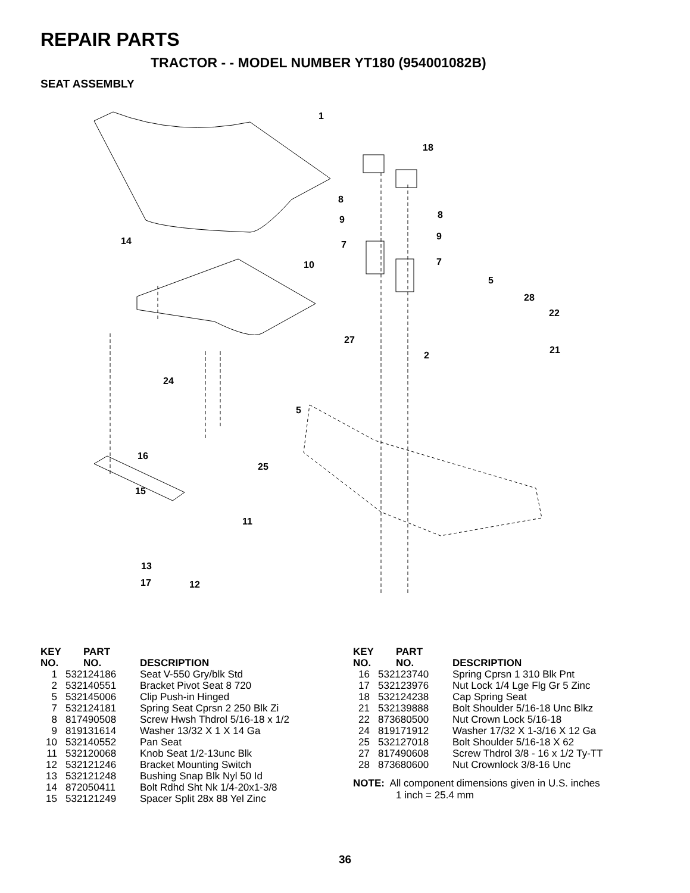REPAIR PARTS
TRACTOR - - MODEL NUMBER YT180 (954001082B)
SEAT ASSEMBLY
1
18
8
8
9
9
7
7
14
10
5
28
22
27
21
2
24
5
16
25
15
11
13
17
12
| KEY NO. | PART NO. | DESCRIPTION |
| --- | --- | --- |
| 1 | 532124186 | Seat V-550 Gry/blk Std |
| 2 | 532140551 | Bracket Pivot Seat 8 720 |
| 5 | 532145006 | Clip Push-in Hinged |
| 7 | 532124181 | Spring Seat Cprsn 2 250 Blk Zi |
| 8 | 817490508 | Screw Hwsh Thdrol 5/16-18 x 1/2 |
| 9 | 819131614 | Washer 13/32 X 1 X 14 Ga |
| 10 | 532140552 | Pan Seat |
| 11 | 532120068 | Knob Seat 1/2-13unc Blk |
| 12 | 532121246 | Bracket Mounting Switch |
| 13 | 532121248 | Bushing Snap Blk Nyl 50 Id |
| 14 | 872050411 | Bolt Rdhd Sht Nk 1/4-20x1-3/8 |
| 15 | 532121249 | Spacer Split 28x 88 Yel Zinc |
| KEY NO. | PART NO. | DESCRIPTION |
| --- | --- | --- |
| 16 | 532123740 | Spring Cprsn 1 310 Blk Pnt |
| 17 | 532123976 | Nut Lock 1/4 Lge Flg Gr 5 Zinc |
| 18 | 532124238 | Cap Spring Seat |
| 21 | 532139888 | Bolt Shoulder 5/16-18 Unc Blkz |
| 22 | 873680500 | Nut Crown Lock 5/16-18 |
| 24 | 819171912 | Washer 17/32 X 1-3/16 X 12 Ga |
| 25 | 532127018 | Bolt Shoulder 5/16-18 X 62 |
| 27 | 817490608 | Screw Thdrol 3/8 - 16 x 1/2 Ty-TT |
| 28 | 873680600 | Nut Crownlock 3/8-16 Unc |
NOTE: All component dimensions given in U.S. inches
1 inch = 25.4 mm
36